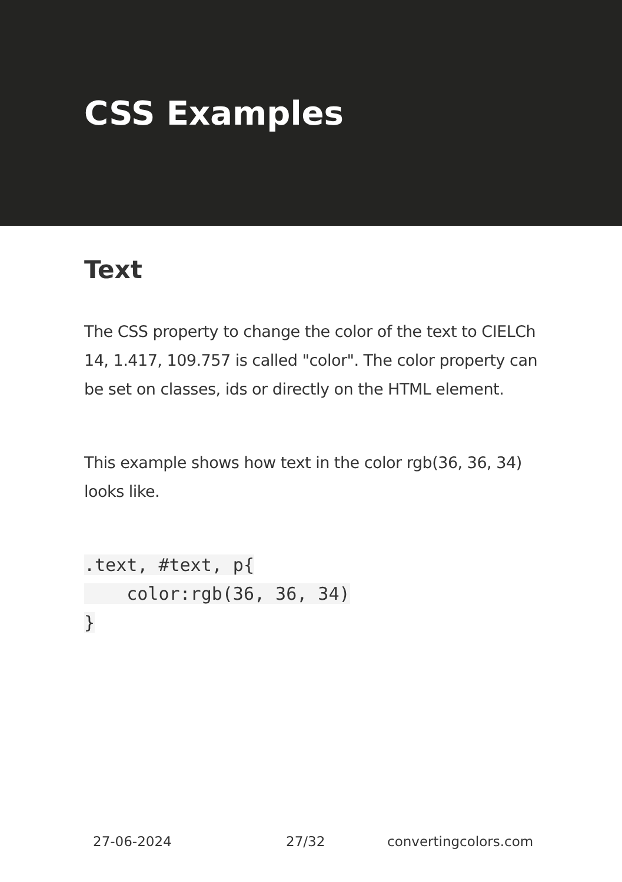CSS Examples
Text
The CSS property to change the color of the text to CIELCh 14, 1.417, 109.757 is called "color". The color property can be set on classes, ids or directly on the HTML element.
This example shows how text in the color rgb(36, 36, 34) looks like.
.text, #text, p{
    color:rgb(36, 36, 34)
}
27-06-2024 27/32 convertingcolors.com